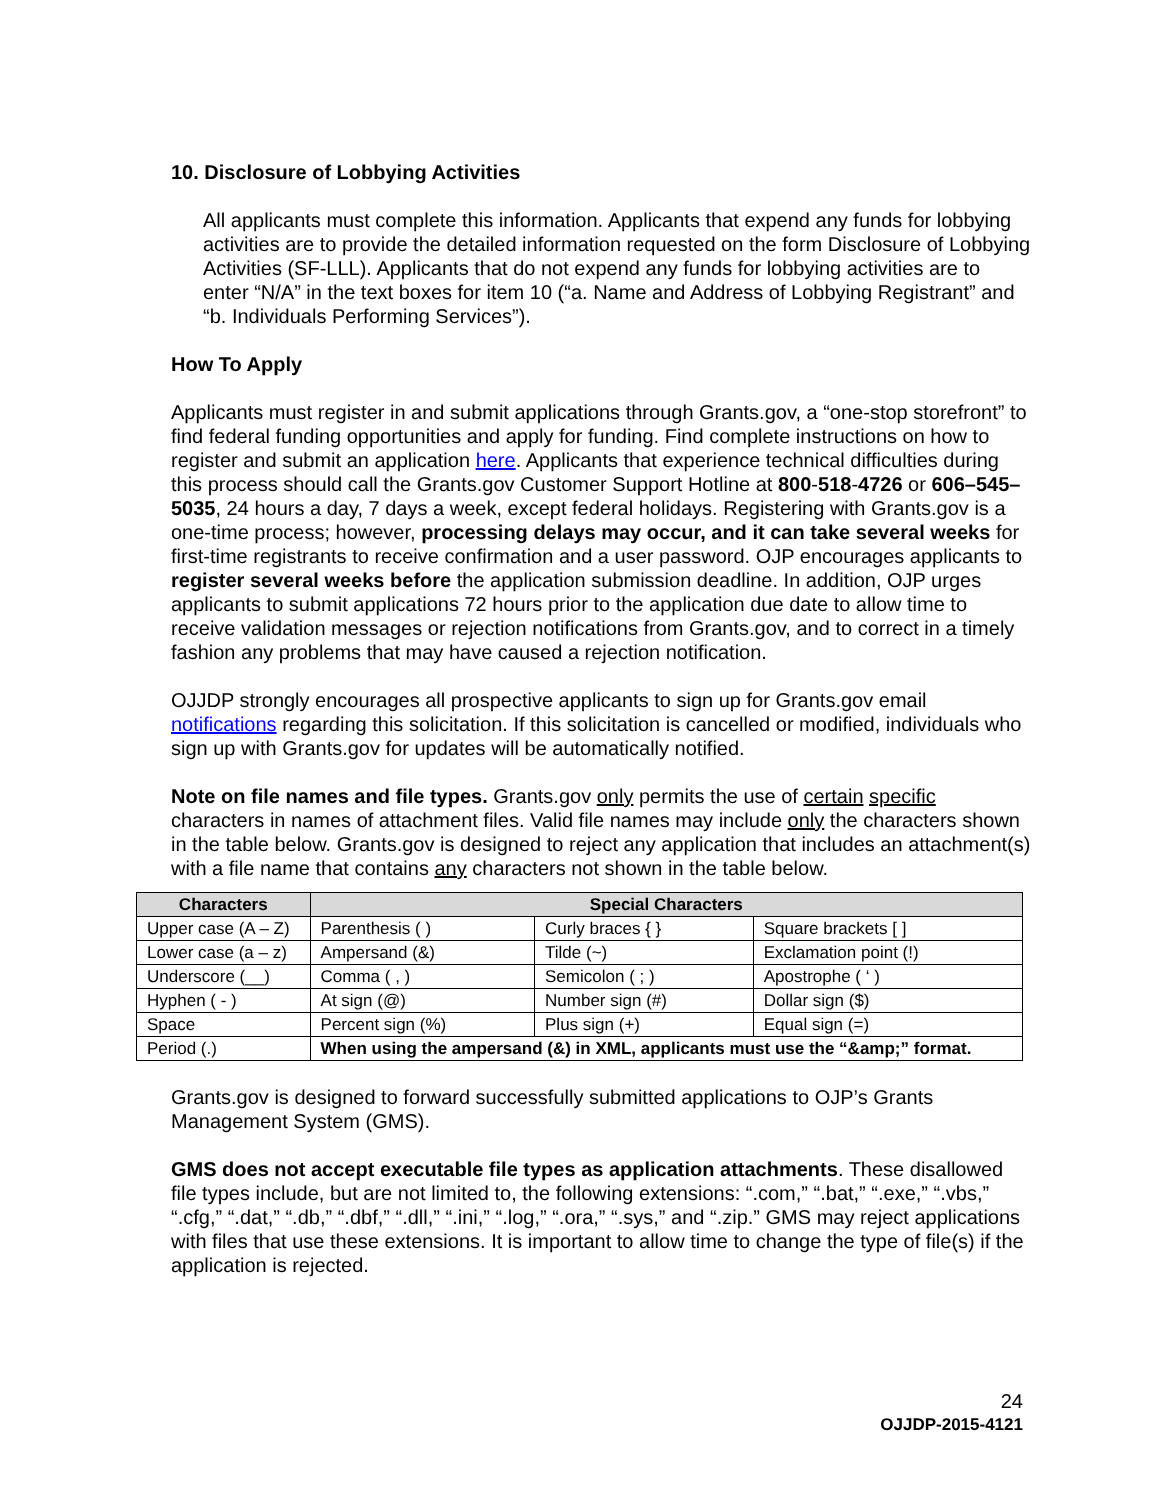10. Disclosure of Lobbying Activities
All applicants must complete this information. Applicants that expend any funds for lobbying activities are to provide the detailed information requested on the form Disclosure of Lobbying Activities (SF-LLL). Applicants that do not expend any funds for lobbying activities are to enter “N/A” in the text boxes for item 10 (“a. Name and Address of Lobbying Registrant” and “b. Individuals Performing Services”).
How To Apply
Applicants must register in and submit applications through Grants.gov, a “one-stop storefront” to find federal funding opportunities and apply for funding. Find complete instructions on how to register and submit an application here. Applicants that experience technical difficulties during this process should call the Grants.gov Customer Support Hotline at 800-518-4726 or 606–545–5035, 24 hours a day, 7 days a week, except federal holidays. Registering with Grants.gov is a one-time process; however, processing delays may occur, and it can take several weeks for first-time registrants to receive confirmation and a user password. OJP encourages applicants to register several weeks before the application submission deadline. In addition, OJP urges applicants to submit applications 72 hours prior to the application due date to allow time to receive validation messages or rejection notifications from Grants.gov, and to correct in a timely fashion any problems that may have caused a rejection notification.
OJJDP strongly encourages all prospective applicants to sign up for Grants.gov email notifications regarding this solicitation. If this solicitation is cancelled or modified, individuals who sign up with Grants.gov for updates will be automatically notified.
Note on file names and file types. Grants.gov only permits the use of certain specific characters in names of attachment files. Valid file names may include only the characters shown in the table below. Grants.gov is designed to reject any application that includes an attachment(s) with a file name that contains any characters not shown in the table below.
| Characters | Special Characters | | |
| --- | --- | --- | --- |
| Upper case (A – Z) | Parenthesis ( ) | Curly braces { } | Square brackets [ ] |
| Lower case (a – z) | Ampersand (&) | Tilde (~) | Exclamation point (!) |
| Underscore (__) | Comma ( , ) | Semicolon ( ; ) | Apostrophe ( ‘ ) |
| Hyphen ( - ) | At sign (@) | Number sign (#) | Dollar sign ($) |
| Space | Percent sign (%) | Plus sign (+) | Equal sign (=) |
| Period (.) | When using the ampersand (&) in XML, applicants must use the “&amp;” format. | | |
Grants.gov is designed to forward successfully submitted applications to OJP’s Grants Management System (GMS).
GMS does not accept executable file types as application attachments. These disallowed file types include, but are not limited to, the following extensions: “.com,” “.bat,” “.exe,” “.vbs,” “.cfg,” “.dat,” “.db,” “.dbf,” “.dll,” “.ini,” “.log,” “.ora,” “.sys,” and “.zip.” GMS may reject applications with files that use these extensions. It is important to allow time to change the type of file(s) if the application is rejected.
24
OJJDP-2015-4121